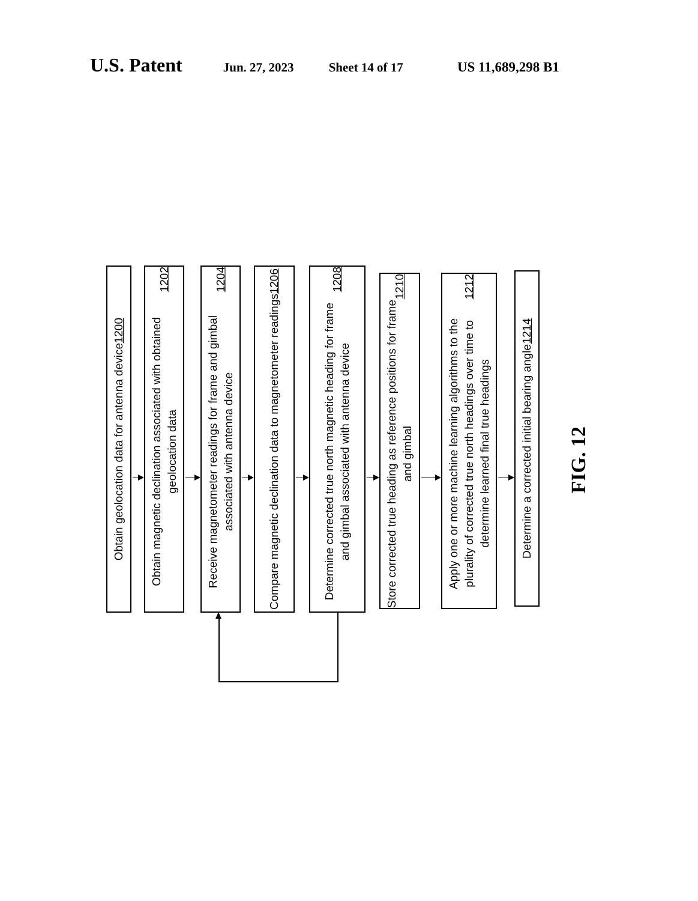U.S. Patent Jun. 27, 2023 Sheet 14 of 17 US 11,689,298 B1
Obtain geolocation data for antenna device 1200
Obtain magnetic declination associated with obtained geolocation data 1202
Receive magnetometer readings for frame and gimbal associated with antenna device 1204
Compare magnetic declination data to magnetometer readings 1206
Determine corrected true north magnetic heading for frame and gimbal associated with antenna device 1208
Store corrected true heading as reference positions for frame and gimbal 1210
Apply one or more machine learning algorithms to the plurality of corrected true north headings over time to determine learned final true headings 1212
Determine a corrected initial bearing angle 1214
FIG. 12